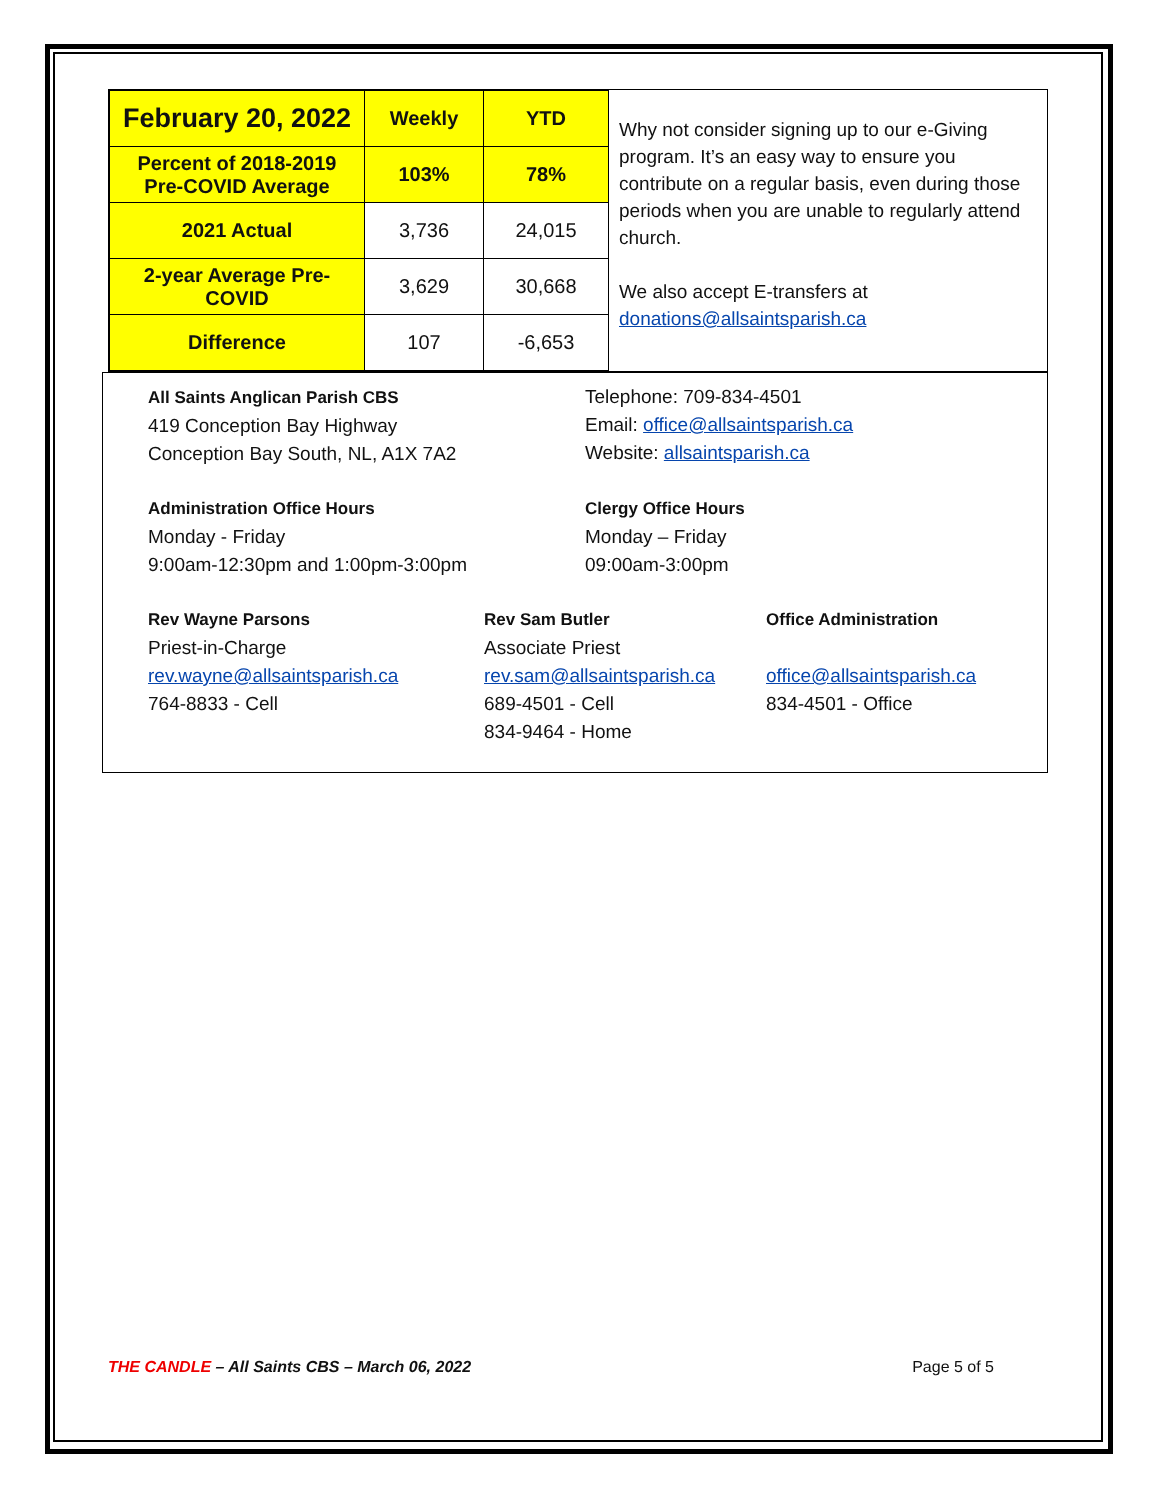| February 20, 2022 | Weekly | YTD |
| Percent of 2018-2019 Pre-COVID Average | 103% | 78% |
| 2021 Actual | 3,736 | 24,015 |
| 2-year Average Pre- COVID | 3,629 | 30,668 |
| Difference | 107 | -6,653 |
Why not consider signing up to our e-Giving program. It’s an easy way to ensure you contribute on a regular basis, even during those periods when you are unable to regularly attend church.
We also accept E-transfers at donations@allsaintsparish.ca
All Saints Anglican Parish CBS
419 Conception Bay Highway
Conception Bay South, NL, A1X 7A2
Telephone: 709-834-4501
Email: office@allsaintsparish.ca
Website: allsaintsparish.ca
Administration Office Hours
Monday - Friday
9:00am-12:30pm and 1:00pm-3:00pm
Clergy Office Hours
Monday – Friday
09:00am-3:00pm
Rev Wayne Parsons
Priest-in-Charge
rev.wayne@allsaintsparish.ca
764-8833 - Cell
Rev Sam Butler
Associate Priest
rev.sam@allsaintsparish.ca
689-4501 - Cell
834-9464 - Home
Office Administration
office@allsaintsparish.ca
834-4501 - Office
THE CANDLE – All Saints CBS – March 06, 2022
Page 5 of 5